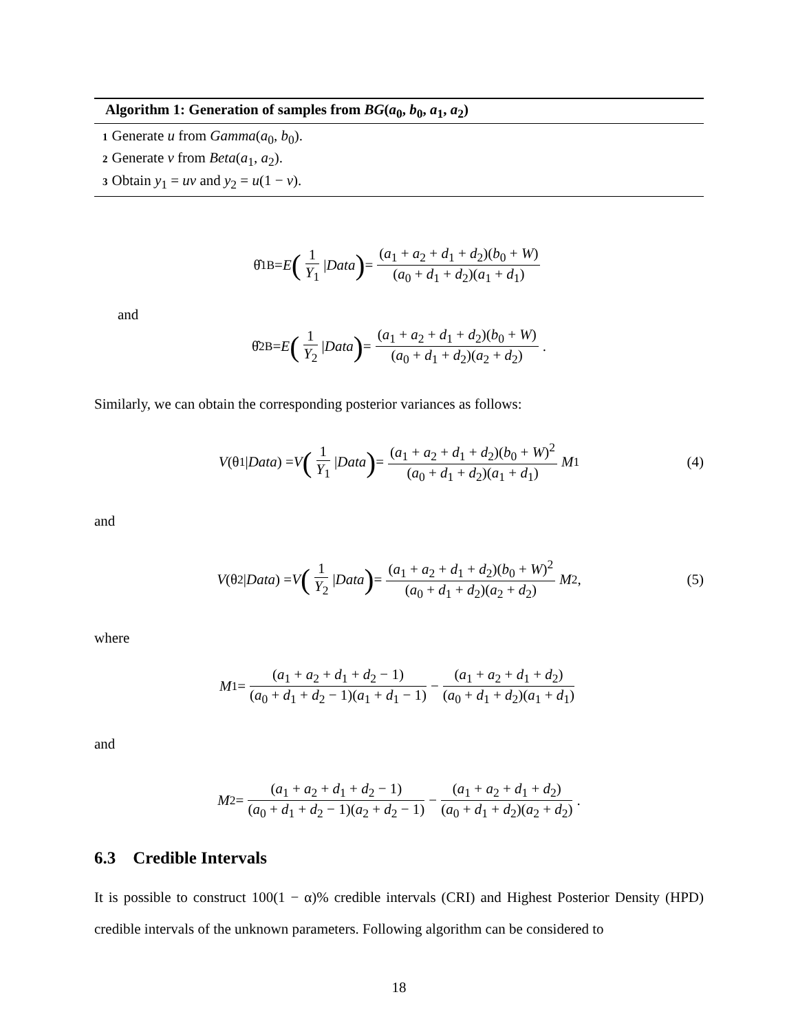Algorithm 1: Generation of samples from BG(a<sub>0</sub>, b<sub>0</sub>, a<sub>1</sub>, a<sub>2</sub>)
1 Generate u from Gamma(a<sub>0</sub>, b<sub>0</sub>).
2 Generate v from Beta(a<sub>1</sub>, a<sub>2</sub>).
3 Obtain y<sub>1</sub> = uv and y<sub>2</sub> = u(1 − v).
θ̂<sub>1B</sub> = E (1 Y<sub>1</sub> | Data) = (a<sub>1</sub> + a<sub>2</sub> + d<sub>1</sub> + d<sub>2</sub>)(b<sub>0</sub> + W) (a<sub>0</sub> + d<sub>1</sub> + d<sub>2</sub>)(a<sub>1</sub> + d<sub>1</sub>)
and
θ̂<sub>2B</sub> = E (1 Y<sub>2</sub> | Data) = (a<sub>1</sub> + a<sub>2</sub> + d<sub>1</sub> + d<sub>2</sub>)(b<sub>0</sub> + W) (a<sub>0</sub> + d<sub>1</sub> + d<sub>2</sub>)(a<sub>2</sub> + d<sub>2</sub>).
Similarly, we can obtain the corresponding posterior variances as follows:
V (θ<sub>1</sub>| Data) = V (1 Y<sub>1</sub> | Data) = (a<sub>1</sub> + a<sub>2</sub> + d<sub>1</sub> + d<sub>2</sub>)(b<sub>0</sub> + W)<sup>2</sup> (a<sub>0</sub> + d<sub>1</sub> + d<sub>2</sub>)(a<sub>1</sub> + d<sub>1</sub>) M<sub>1</sub> (4)
and
V (θ<sub>2</sub>| Data) = V (1 Y<sub>2</sub> | Data) = (a<sub>1</sub> + a<sub>2</sub> + d<sub>1</sub> + d<sub>2</sub>)(b<sub>0</sub> + W)<sup>2</sup> (a<sub>0</sub> + d<sub>1</sub> + d<sub>2</sub>)(a<sub>2</sub> + d<sub>2</sub>) M<sub>2</sub>, (5)
where
M<sub>1</sub> = (a<sub>1</sub> + a<sub>2</sub> + d<sub>1</sub> + d<sub>2</sub> − 1) (a<sub>0</sub> + d<sub>1</sub> + d<sub>2</sub> − 1)(a<sub>1</sub> + d<sub>1</sub> − 1) − (a<sub>1</sub> + a<sub>2</sub> + d<sub>1</sub> + d<sub>2</sub>) (a<sub>0</sub> + d<sub>1</sub> + d<sub>2</sub>)(a<sub>1</sub> + d<sub>1</sub>)
and
M<sub>2</sub> = (a<sub>1</sub> + a<sub>2</sub> + d<sub>1</sub> + d<sub>2</sub> − 1) (a<sub>0</sub> + d<sub>1</sub> + d<sub>2</sub> − 1)(a<sub>2</sub> + d<sub>2</sub> − 1) − (a<sub>1</sub> + a<sub>2</sub> + d<sub>1</sub> + d<sub>2</sub>) (a<sub>0</sub> + d<sub>1</sub> + d<sub>2</sub>)(a<sub>2</sub> + d<sub>2</sub>).
6.3 Credible Intervals
It is possible to construct 100(1 − α)% credible intervals (CRI) and Highest Posterior Density (HPD) credible intervals of the unknown parameters. Following algorithm can be considered to
18